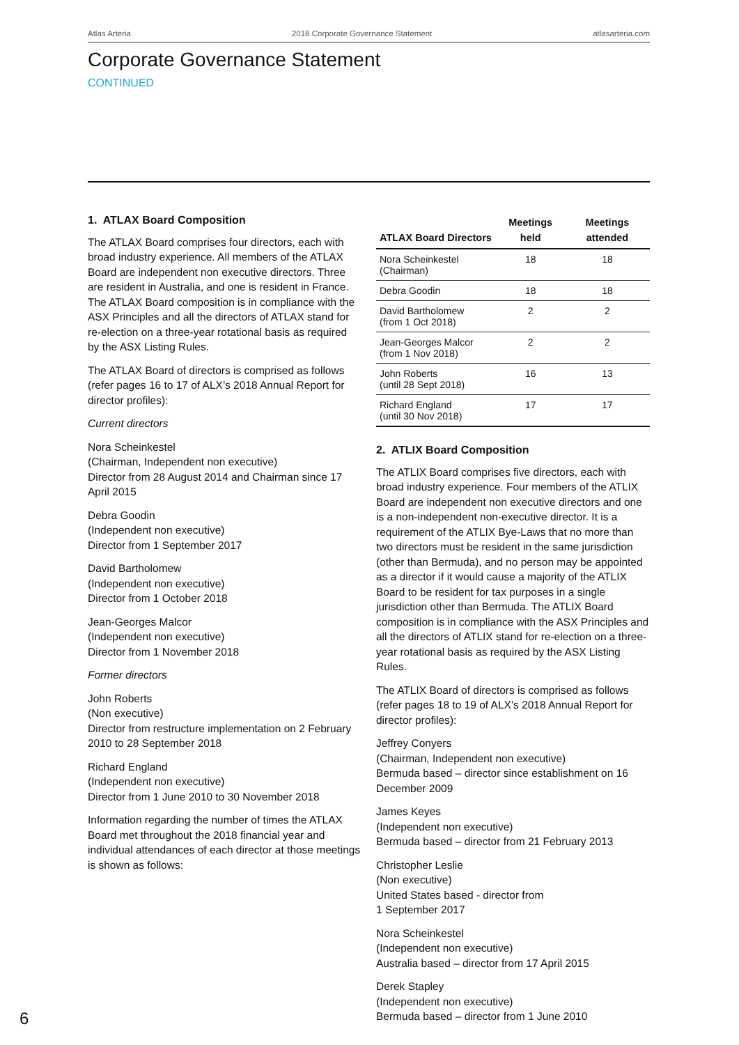Atlas Arteria 2018 Corporate Governance Statement atlasarteria.com
Corporate Governance Statement
CONTINUED
1. ATLAX Board Composition
The ATLAX Board comprises four directors, each with broad industry experience. All members of the ATLAX Board are independent non executive directors. Three are resident in Australia, and one is resident in France. The ATLAX Board composition is in compliance with the ASX Principles and all the directors of ATLAX stand for re-election on a three-year rotational basis as required by the ASX Listing Rules.
The ATLAX Board of directors is comprised as follows (refer pages 16 to 17 of ALX’s 2018 Annual Report for director profiles):
Current directors
Nora Scheinkestel
(Chairman, Independent non executive)
Director from 28 August 2014 and Chairman since 17 April 2015
Debra Goodin
(Independent non executive)
Director from 1 September 2017
David Bartholomew
(Independent non executive)
Director from 1 October 2018
Jean-Georges Malcor
(Independent non executive)
Director from 1 November 2018
Former directors
John Roberts
(Non executive)
Director from restructure implementation on 2 February 2010 to 28 September 2018
Richard England
(Independent non executive)
Director from 1 June 2010 to 30 November 2018
Information regarding the number of times the ATLAX Board met throughout the 2018 financial year and individual attendances of each director at those meetings is shown as follows:
| ATLAX Board Directors | Meetings held | Meetings attended |
| --- | --- | --- |
| Nora Scheinkestel (Chairman) | 18 | 18 |
| Debra Goodin | 18 | 18 |
| David Bartholomew (from 1 Oct 2018) | 2 | 2 |
| Jean-Georges Malcor (from 1 Nov 2018) | 2 | 2 |
| John Roberts (until 28 Sept 2018) | 16 | 13 |
| Richard England (until 30 Nov 2018) | 17 | 17 |
2. ATLIX Board Composition
The ATLIX Board comprises five directors, each with broad industry experience. Four members of the ATLIX Board are independent non executive directors and one is a non-independent non-executive director. It is a requirement of the ATLIX Bye-Laws that no more than two directors must be resident in the same jurisdiction (other than Bermuda), and no person may be appointed as a director if it would cause a majority of the ATLIX Board to be resident for tax purposes in a single jurisdiction other than Bermuda. The ATLIX Board composition is in compliance with the ASX Principles and all the directors of ATLIX stand for re-election on a three-year rotational basis as required by the ASX Listing Rules.
The ATLIX Board of directors is comprised as follows (refer pages 18 to 19 of ALX’s 2018 Annual Report for director profiles):
Jeffrey Conyers
(Chairman, Independent non executive)
Bermuda based – director since establishment on 16 December 2009
James Keyes
(Independent non executive)
Bermuda based – director from 21 February 2013
Christopher Leslie
(Non executive)
United States based - director from
1 September 2017
Nora Scheinkestel
(Independent non executive)
Australia based – director from 17 April 2015
Derek Stapley
(Independent non executive)
Bermuda based – director from 1 June 2010
6